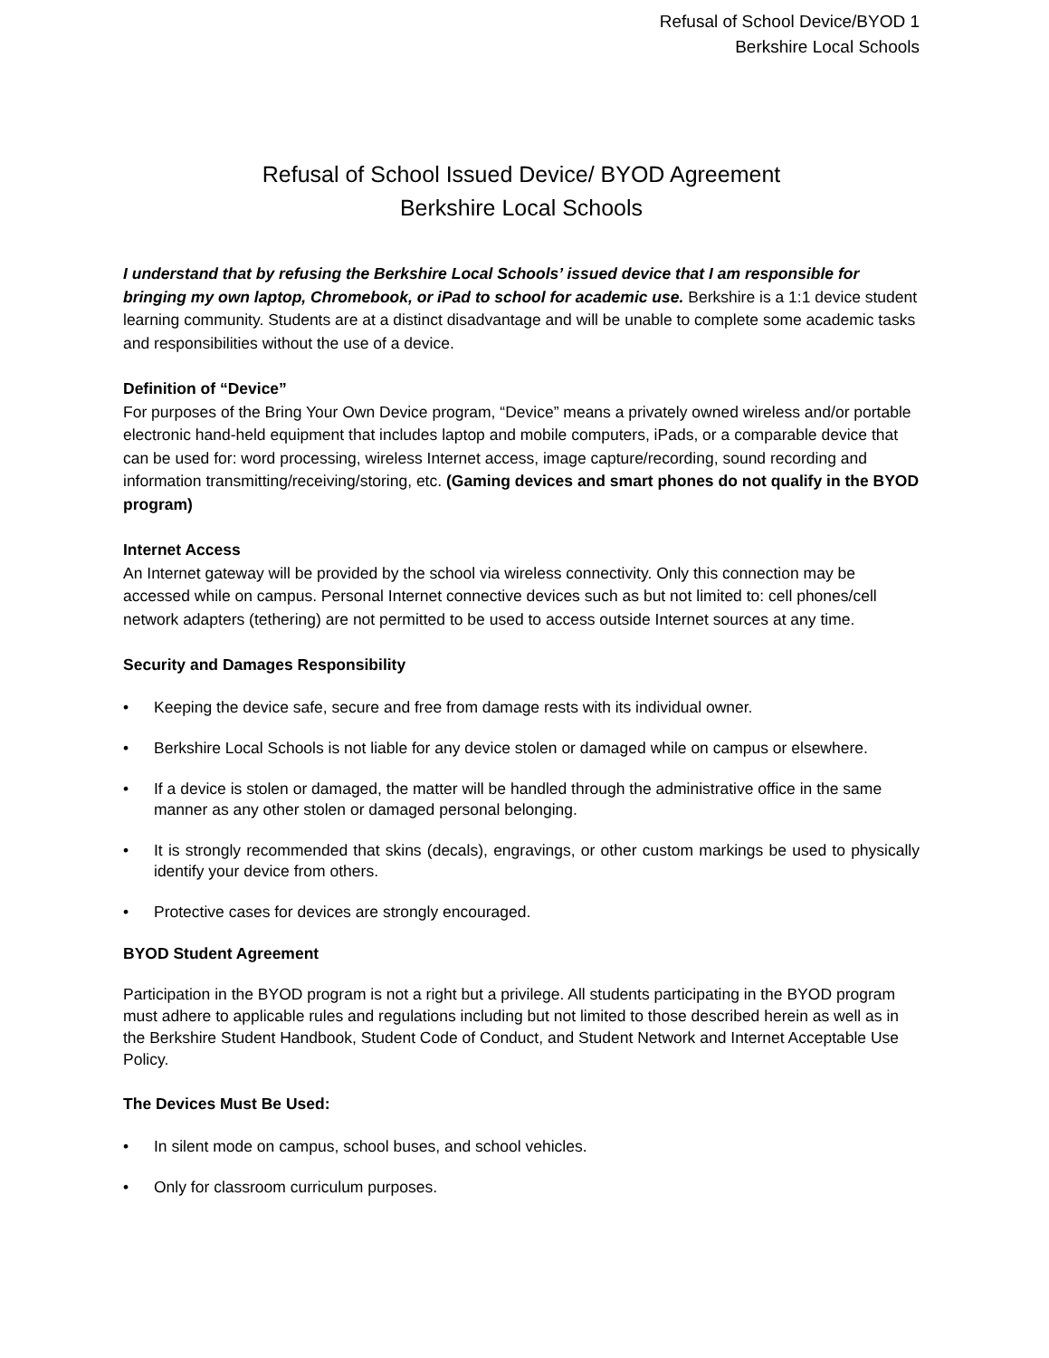Refusal of School Device/BYOD 1
Berkshire Local Schools
Refusal of School Issued Device/ BYOD Agreement
Berkshire Local Schools
I understand that by refusing the Berkshire Local Schools’ issued device that I am responsible for bringing my own laptop, Chromebook, or iPad to school for academic use. Berkshire is a 1:1 device student learning community. Students are at a distinct disadvantage and will be unable to complete some academic tasks and responsibilities without the use of a device.
Definition of “Device”
For purposes of the Bring Your Own Device program, “Device” means a privately owned wireless and/or portable electronic hand-held equipment that includes laptop and mobile computers, iPads, or a comparable device that can be used for: word processing, wireless Internet access, image capture/recording, sound recording and information transmitting/receiving/storing, etc. (Gaming devices and smart phones do not qualify in the BYOD program)
Internet Access
An Internet gateway will be provided by the school via wireless connectivity. Only this connection may be accessed while on campus. Personal Internet connective devices such as but not limited to: cell phones/cell network adapters (tethering) are not permitted to be used to access outside Internet sources at any time.
Security and Damages Responsibility
• Keeping the device safe, secure and free from damage rests with its individual owner.
• Berkshire Local Schools is not liable for any device stolen or damaged while on campus or elsewhere.
• If a device is stolen or damaged, the matter will be handled through the administrative office in the same manner as any other stolen or damaged personal belonging.
• It is strongly recommended that skins (decals), engravings, or other custom markings be used to physically identify your device from others.
• Protective cases for devices are strongly encouraged.
BYOD Student Agreement
Participation in the BYOD program is not a right but a privilege. All students participating in the BYOD program must adhere to applicable rules and regulations including but not limited to those described herein as well as in the Berkshire Student Handbook, Student Code of Conduct, and Student Network and Internet Acceptable Use Policy.
The Devices Must Be Used:
• In silent mode on campus, school buses, and school vehicles.
• Only for classroom curriculum purposes.